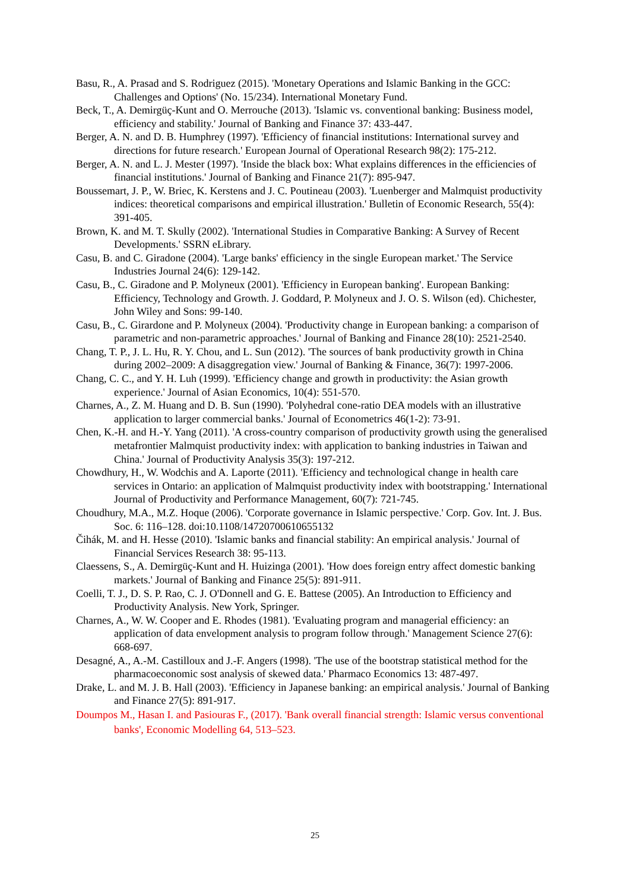Basu, R., A. Prasad and S. Rodriguez (2015). 'Monetary Operations and Islamic Banking in the GCC: Challenges and Options' (No. 15/234). International Monetary Fund.
Beck, T., A. Demirgüç-Kunt and O. Merrouche (2013). 'Islamic vs. conventional banking: Business model, efficiency and stability.' Journal of Banking and Finance 37: 433-447.
Berger, A. N. and D. B. Humphrey (1997). 'Efficiency of financial institutions: International survey and directions for future research.' European Journal of Operational Research 98(2): 175-212.
Berger, A. N. and L. J. Mester (1997). 'Inside the black box: What explains differences in the efficiencies of financial institutions.' Journal of Banking and Finance 21(7): 895-947.
Boussemart, J. P., W. Briec, K. Kerstens and J. C. Poutineau (2003). 'Luenberger and Malmquist productivity indices: theoretical comparisons and empirical illustration.' Bulletin of Economic Research, 55(4): 391-405.
Brown, K. and M. T. Skully (2002). 'International Studies in Comparative Banking: A Survey of Recent Developments.' SSRN eLibrary.
Casu, B. and C. Giradone (2004). 'Large banks' efficiency in the single European market.' The Service Industries Journal 24(6): 129-142.
Casu, B., C. Giradone and P. Molyneux (2001). 'Efficiency in European banking'. European Banking: Efficiency, Technology and Growth. J. Goddard, P. Molyneux and J. O. S. Wilson (ed). Chichester, John Wiley and Sons: 99-140.
Casu, B., C. Girardone and P. Molyneux (2004). 'Productivity change in European banking: a comparison of parametric and non-parametric approaches.' Journal of Banking and Finance 28(10): 2521-2540.
Chang, T. P., J. L. Hu, R. Y. Chou, and L. Sun (2012). 'The sources of bank productivity growth in China during 2002–2009: A disaggregation view.' Journal of Banking & Finance, 36(7): 1997-2006.
Chang, C. C., and Y. H. Luh (1999). 'Efficiency change and growth in productivity: the Asian growth experience.' Journal of Asian Economics, 10(4): 551-570.
Charnes, A., Z. M. Huang and D. B. Sun (1990). 'Polyhedral cone-ratio DEA models with an illustrative application to larger commercial banks.' Journal of Econometrics 46(1-2): 73-91.
Chen, K.-H. and H.-Y. Yang (2011). 'A cross-country comparison of productivity growth using the generalised metafrontier Malmquist productivity index: with application to banking industries in Taiwan and China.' Journal of Productivity Analysis 35(3): 197-212.
Chowdhury, H., W. Wodchis and A. Laporte (2011). 'Efficiency and technological change in health care services in Ontario: an application of Malmquist productivity index with bootstrapping.' International Journal of Productivity and Performance Management, 60(7): 721-745.
Choudhury, M.A., M.Z. Hoque (2006). 'Corporate governance in Islamic perspective.' Corp. Gov. Int. J. Bus. Soc. 6: 116–128. doi:10.1108/14720700610655132
Čihák, M. and H. Hesse (2010). 'Islamic banks and financial stability: An empirical analysis.' Journal of Financial Services Research 38: 95-113.
Claessens, S., A. Demirgüç-Kunt and H. Huizinga (2001). 'How does foreign entry affect domestic banking markets.' Journal of Banking and Finance 25(5): 891-911.
Coelli, T. J., D. S. P. Rao, C. J. O'Donnell and G. E. Battese (2005). An Introduction to Efficiency and Productivity Analysis. New York, Springer.
Charnes, A., W. W. Cooper and E. Rhodes (1981). 'Evaluating program and managerial efficiency: an application of data envelopment analysis to program follow through.' Management Science 27(6): 668-697.
Desagné, A., A.-M. Castilloux and J.-F. Angers (1998). 'The use of the bootstrap statistical method for the pharmacoeconomic sost analysis of skewed data.' Pharmaco Economics 13: 487-497.
Drake, L. and M. J. B. Hall (2003). 'Efficiency in Japanese banking: an empirical analysis.' Journal of Banking and Finance 27(5): 891-917.
Doumpos M., Hasan I. and Pasiouras F., (2017). 'Bank overall financial strength: Islamic versus conventional banks', Economic Modelling 64, 513–523.
25